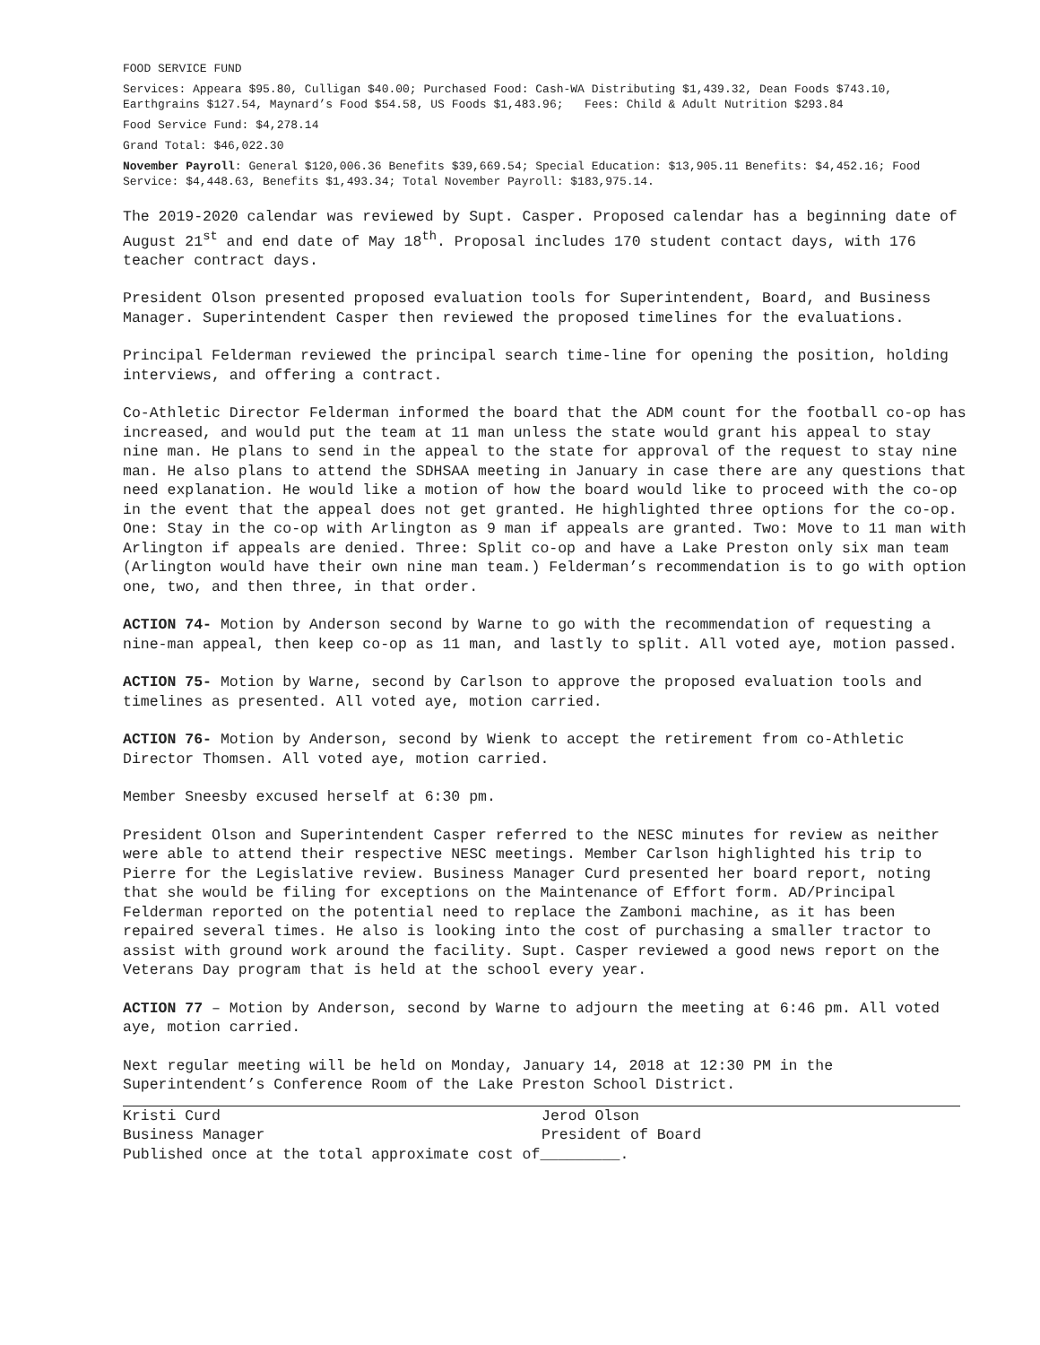FOOD SERVICE FUND
Services: Appeara $95.80, Culligan $40.00; Purchased Food: Cash-WA Distributing $1,439.32, Dean Foods $743.10, Earthgrains $127.54, Maynard’s Food $54.58, US Foods $1,483.96; Fees: Child & Adult Nutrition $293.84
Food Service Fund: $4,278.14
Grand Total: $46,022.30
November Payroll: General $120,006.36 Benefits $39,669.54; Special Education: $13,905.11 Benefits: $4,452.16; Food Service: $4,448.63, Benefits $1,493.34; Total November Payroll: $183,975.14.
The 2019-2020 calendar was reviewed by Supt. Casper. Proposed calendar has a beginning date of August 21<sup>st</sup> and end date of May 18<sup>th</sup>. Proposal includes 170 student contact days, with 176 teacher contract days.
President Olson presented proposed evaluation tools for Superintendent, Board, and Business Manager. Superintendent Casper then reviewed the proposed timelines for the evaluations.
Principal Felderman reviewed the principal search time-line for opening the position, holding interviews, and offering a contract.
Co-Athletic Director Felderman informed the board that the ADM count for the football co-op has increased, and would put the team at 11 man unless the state would grant his appeal to stay nine man. He plans to send in the appeal to the state for approval of the request to stay nine man. He also plans to attend the SDHSAA meeting in January in case there are any questions that need explanation. He would like a motion of how the board would like to proceed with the co-op in the event that the appeal does not get granted. He highlighted three options for the co-op. One: Stay in the co-op with Arlington as 9 man if appeals are granted. Two: Move to 11 man with Arlington if appeals are denied. Three: Split co-op and have a Lake Preston only six man team (Arlington would have their own nine man team.) Felderman’s recommendation is to go with option one, two, and then three, in that order.
ACTION 74- Motion by Anderson second by Warne to go with the recommendation of requesting a nine-man appeal, then keep co-op as 11 man, and lastly to split. All voted aye, motion passed.
ACTION 75- Motion by Warne, second by Carlson to approve the proposed evaluation tools and timelines as presented. All voted aye, motion carried.
ACTION 76- Motion by Anderson, second by Wienk to accept the retirement from co-Athletic Director Thomsen. All voted aye, motion carried.
Member Sneesby excused herself at 6:30 pm.
President Olson and Superintendent Casper referred to the NESC minutes for review as neither were able to attend their respective NESC meetings. Member Carlson highlighted his trip to Pierre for the Legislative review. Business Manager Curd presented her board report, noting that she would be filing for exceptions on the Maintenance of Effort form. AD/Principal Felderman reported on the potential need to replace the Zamboni machine, as it has been repaired several times. He also is looking into the cost of purchasing a smaller tractor to assist with ground work around the facility. Supt. Casper reviewed a good news report on the Veterans Day program that is held at the school every year.
ACTION 77 – Motion by Anderson, second by Warne to adjourn the meeting at 6:46 pm. All voted aye, motion carried.
Next regular meeting will be held on Monday, January 14, 2018 at 12:30 PM in the Superintendent’s Conference Room of the Lake Preston School District.
Kristi Curd
Business Manager
Jerod Olson
President of Board
Published once at the total approximate cost of_________.